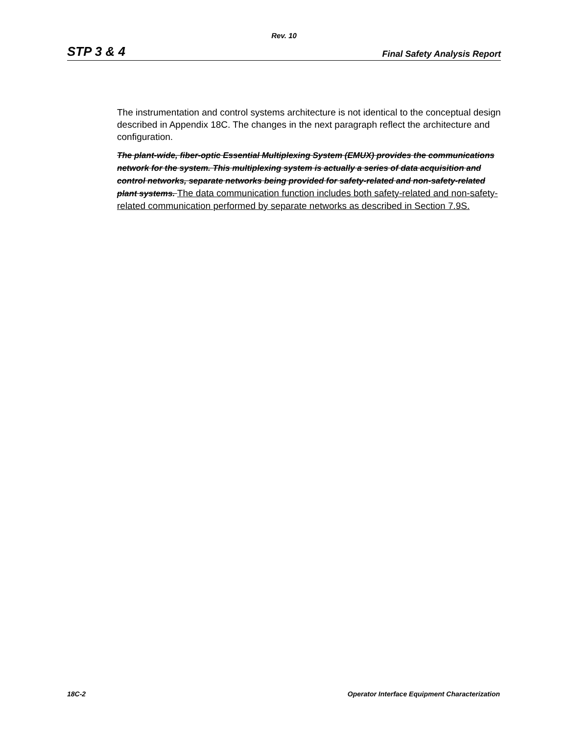Rev. 10
STP 3 & 4 Final Safety Analysis Report
The instrumentation and control systems architecture is not identical to the conceptual design described in Appendix 18C. The changes in the next paragraph reflect the architecture and configuration.
The plant-wide, fiber-optic Essential Multiplexing System (EMUX) provides the communications network for the system. This multiplexing system is actually a series of data acquisition and control networks, separate networks being provided for safety-related and non-safety-related plant systems. The data communication function includes both safety-related and non-safety-related communication performed by separate networks as described in Section 7.9S.
18C-2 Operator Interface Equipment Characterization